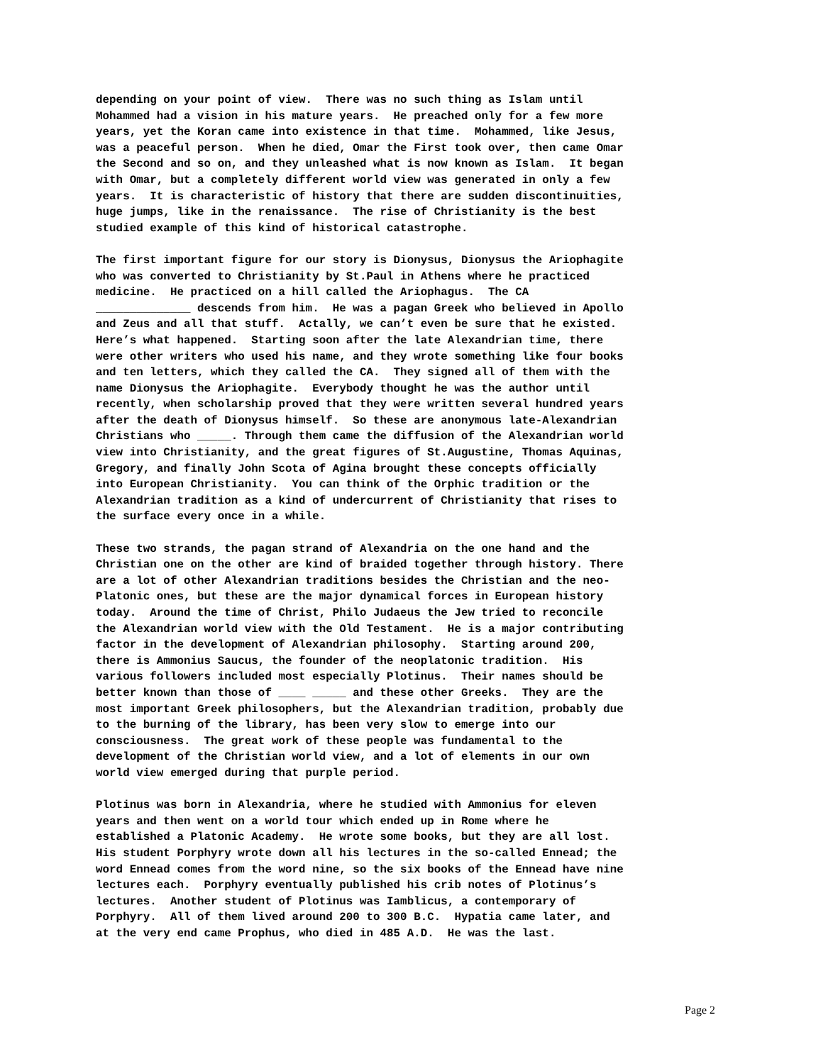depending on your point of view. There was no such thing as Islam until Mohammed had a vision in his mature years. He preached only for a few more years, yet the Koran came into existence in that time. Mohammed, like Jesus, was a peaceful person. When he died, Omar the First took over, then came Omar the Second and so on, and they unleashed what is now known as Islam. It began with Omar, but a completely different world view was generated in only a few years. It is characteristic of history that there are sudden discontinuities, huge jumps, like in the renaissance. The rise of Christianity is the best studied example of this kind of historical catastrophe.
The first important figure for our story is Dionysus, Dionysus the Ariophagite who was converted to Christianity by St.Paul in Athens where he practiced medicine. He practiced on a hill called the Ariophagus. The CA ______________ descends from him. He was a pagan Greek who believed in Apollo and Zeus and all that stuff. Actally, we can’t even be sure that he existed. Here’s what happened. Starting soon after the late Alexandrian time, there were other writers who used his name, and they wrote something like four books and ten letters, which they called the CA. They signed all of them with the name Dionysus the Ariophagite. Everybody thought he was the author until recently, when scholarship proved that they were written several hundred years after the death of Dionysus himself. So these are anonymous late-Alexandrian Christians who _____. Through them came the diffusion of the Alexandrian world view into Christianity, and the great figures of St.Augustine, Thomas Aquinas, Gregory, and finally John Scota of Agina brought these concepts officially into European Christianity. You can think of the Orphic tradition or the Alexandrian tradition as a kind of undercurrent of Christianity that rises to the surface every once in a while.
These two strands, the pagan strand of Alexandria on the one hand and the Christian one on the other are kind of braided together through history. There are a lot of other Alexandrian traditions besides the Christian and the neo- Platonic ones, but these are the major dynamical forces in European history today. Around the time of Christ, Philo Judaeus the Jew tried to reconcile the Alexandrian world view with the Old Testament. He is a major contributing factor in the development of Alexandrian philosophy. Starting around 200, there is Ammonius Saucus, the founder of the neoplatonic tradition. His various followers included most especially Plotinus. Their names should be better known than those of ____ _____ and these other Greeks. They are the most important Greek philosophers, but the Alexandrian tradition, probably due to the burning of the library, has been very slow to emerge into our consciousness. The great work of these people was fundamental to the development of the Christian world view, and a lot of elements in our own world view emerged during that purple period.
Plotinus was born in Alexandria, where he studied with Ammonius for eleven years and then went on a world tour which ended up in Rome where he established a Platonic Academy. He wrote some books, but they are all lost. His student Porphyry wrote down all his lectures in the so-called Ennead; the word Ennead comes from the word nine, so the six books of the Ennead have nine lectures each. Porphyry eventually published his crib notes of Plotinus’s lectures. Another student of Plotinus was Iamblicus, a contemporary of Porphyry. All of them lived around 200 to 300 B.C. Hypatia came later, and at the very end came Prophus, who died in 485 A.D. He was the last.
Page 2